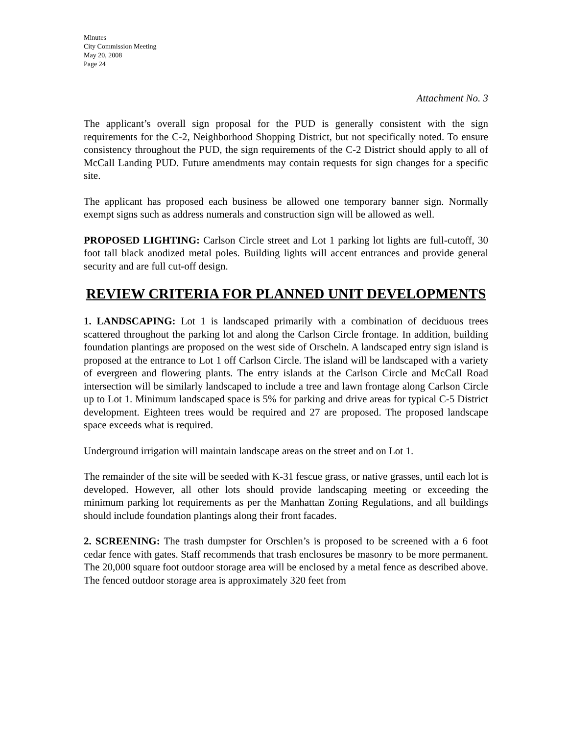Minutes
City Commission Meeting
May 20, 2008
Page 24
Attachment No. 3
The applicant’s overall sign proposal for the PUD is generally consistent with the sign requirements for the C-2, Neighborhood Shopping District, but not specifically noted. To ensure consistency throughout the PUD, the sign requirements of the C-2 District should apply to all of McCall Landing PUD. Future amendments may contain requests for sign changes for a specific site.
The applicant has proposed each business be allowed one temporary banner sign. Normally exempt signs such as address numerals and construction sign will be allowed as well.
PROPOSED LIGHTING: Carlson Circle street and Lot 1 parking lot lights are full-cutoff, 30 foot tall black anodized metal poles. Building lights will accent entrances and provide general security and are full cut-off design.
REVIEW CRITERIA FOR PLANNED UNIT DEVELOPMENTS
1. LANDSCAPING: Lot 1 is landscaped primarily with a combination of deciduous trees scattered throughout the parking lot and along the Carlson Circle frontage. In addition, building foundation plantings are proposed on the west side of Orscheln. A landscaped entry sign island is proposed at the entrance to Lot 1 off Carlson Circle. The island will be landscaped with a variety of evergreen and flowering plants. The entry islands at the Carlson Circle and McCall Road intersection will be similarly landscaped to include a tree and lawn frontage along Carlson Circle up to Lot 1. Minimum landscaped space is 5% for parking and drive areas for typical C-5 District development. Eighteen trees would be required and 27 are proposed. The proposed landscape space exceeds what is required.
Underground irrigation will maintain landscape areas on the street and on Lot 1.
The remainder of the site will be seeded with K-31 fescue grass, or native grasses, until each lot is developed. However, all other lots should provide landscaping meeting or exceeding the minimum parking lot requirements as per the Manhattan Zoning Regulations, and all buildings should include foundation plantings along their front facades.
2. SCREENING: The trash dumpster for Orschlen’s is proposed to be screened with a 6 foot cedar fence with gates. Staff recommends that trash enclosures be masonry to be more permanent. The 20,000 square foot outdoor storage area will be enclosed by a metal fence as described above. The fenced outdoor storage area is approximately 320 feet from